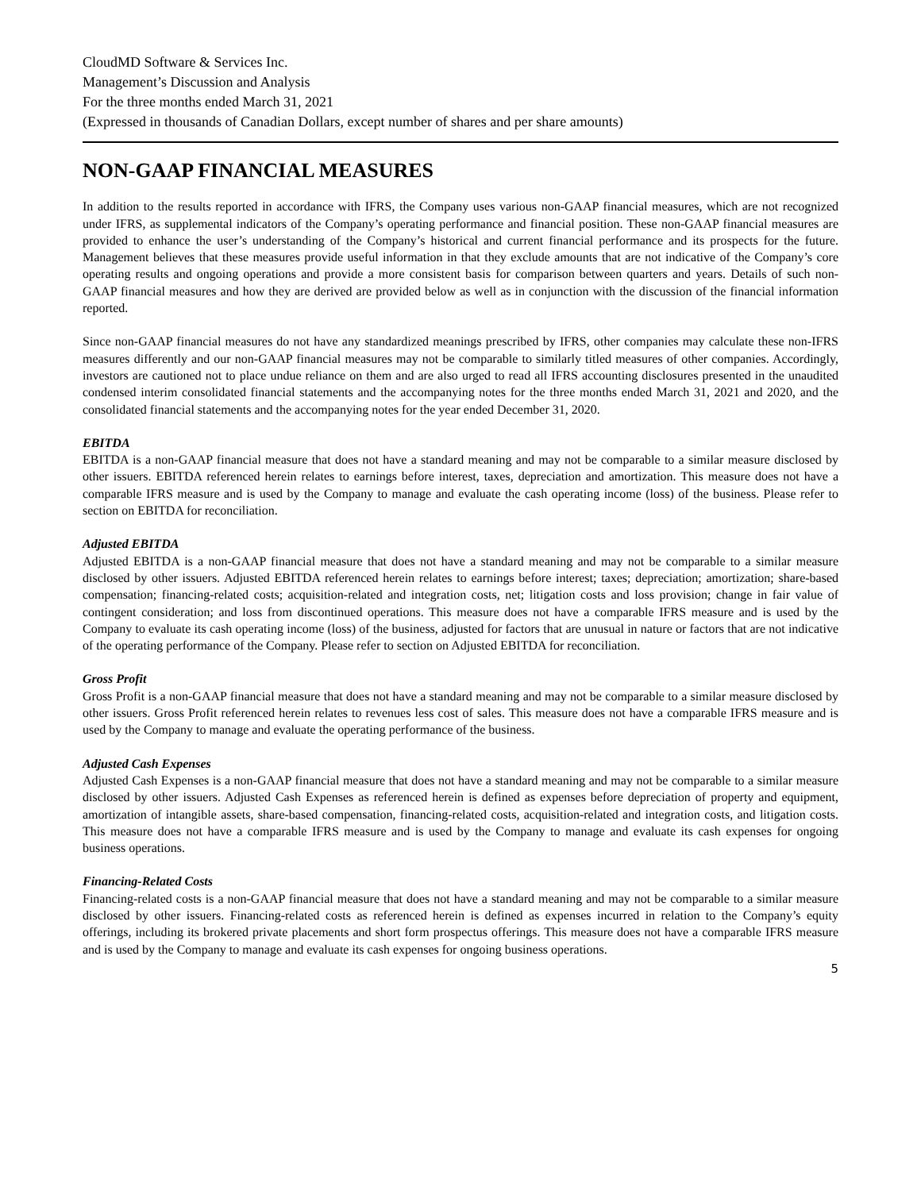CloudMD Software & Services Inc.
Management’s Discussion and Analysis
For the three months ended March 31, 2021
(Expressed in thousands of Canadian Dollars, except number of shares and per share amounts)
NON-GAAP FINANCIAL MEASURES
In addition to the results reported in accordance with IFRS, the Company uses various non-GAAP financial measures, which are not recognized under IFRS, as supplemental indicators of the Company’s operating performance and financial position. These non-GAAP financial measures are provided to enhance the user’s understanding of the Company’s historical and current financial performance and its prospects for the future. Management believes that these measures provide useful information in that they exclude amounts that are not indicative of the Company’s core operating results and ongoing operations and provide a more consistent basis for comparison between quarters and years. Details of such non-GAAP financial measures and how they are derived are provided below as well as in conjunction with the discussion of the financial information reported.
Since non-GAAP financial measures do not have any standardized meanings prescribed by IFRS, other companies may calculate these non-IFRS measures differently and our non-GAAP financial measures may not be comparable to similarly titled measures of other companies. Accordingly, investors are cautioned not to place undue reliance on them and are also urged to read all IFRS accounting disclosures presented in the unaudited condensed interim consolidated financial statements and the accompanying notes for the three months ended March 31, 2021 and 2020, and the consolidated financial statements and the accompanying notes for the year ended December 31, 2020.
EBITDA
EBITDA is a non-GAAP financial measure that does not have a standard meaning and may not be comparable to a similar measure disclosed by other issuers. EBITDA referenced herein relates to earnings before interest, taxes, depreciation and amortization. This measure does not have a comparable IFRS measure and is used by the Company to manage and evaluate the cash operating income (loss) of the business. Please refer to section on EBITDA for reconciliation.
Adjusted EBITDA
Adjusted EBITDA is a non-GAAP financial measure that does not have a standard meaning and may not be comparable to a similar measure disclosed by other issuers. Adjusted EBITDA referenced herein relates to earnings before interest; taxes; depreciation; amortization; share-based compensation; financing-related costs; acquisition-related and integration costs, net; litigation costs and loss provision; change in fair value of contingent consideration; and loss from discontinued operations. This measure does not have a comparable IFRS measure and is used by the Company to evaluate its cash operating income (loss) of the business, adjusted for factors that are unusual in nature or factors that are not indicative of the operating performance of the Company. Please refer to section on Adjusted EBITDA for reconciliation.
Gross Profit
Gross Profit is a non-GAAP financial measure that does not have a standard meaning and may not be comparable to a similar measure disclosed by other issuers. Gross Profit referenced herein relates to revenues less cost of sales. This measure does not have a comparable IFRS measure and is used by the Company to manage and evaluate the operating performance of the business.
Adjusted Cash Expenses
Adjusted Cash Expenses is a non-GAAP financial measure that does not have a standard meaning and may not be comparable to a similar measure disclosed by other issuers. Adjusted Cash Expenses as referenced herein is defined as expenses before depreciation of property and equipment, amortization of intangible assets, share-based compensation, financing-related costs, acquisition-related and integration costs, and litigation costs. This measure does not have a comparable IFRS measure and is used by the Company to manage and evaluate its cash expenses for ongoing business operations.
Financing-Related Costs
Financing-related costs is a non-GAAP financial measure that does not have a standard meaning and may not be comparable to a similar measure disclosed by other issuers. Financing-related costs as referenced herein is defined as expenses incurred in relation to the Company’s equity offerings, including its brokered private placements and short form prospectus offerings. This measure does not have a comparable IFRS measure and is used by the Company to manage and evaluate its cash expenses for ongoing business operations.
5